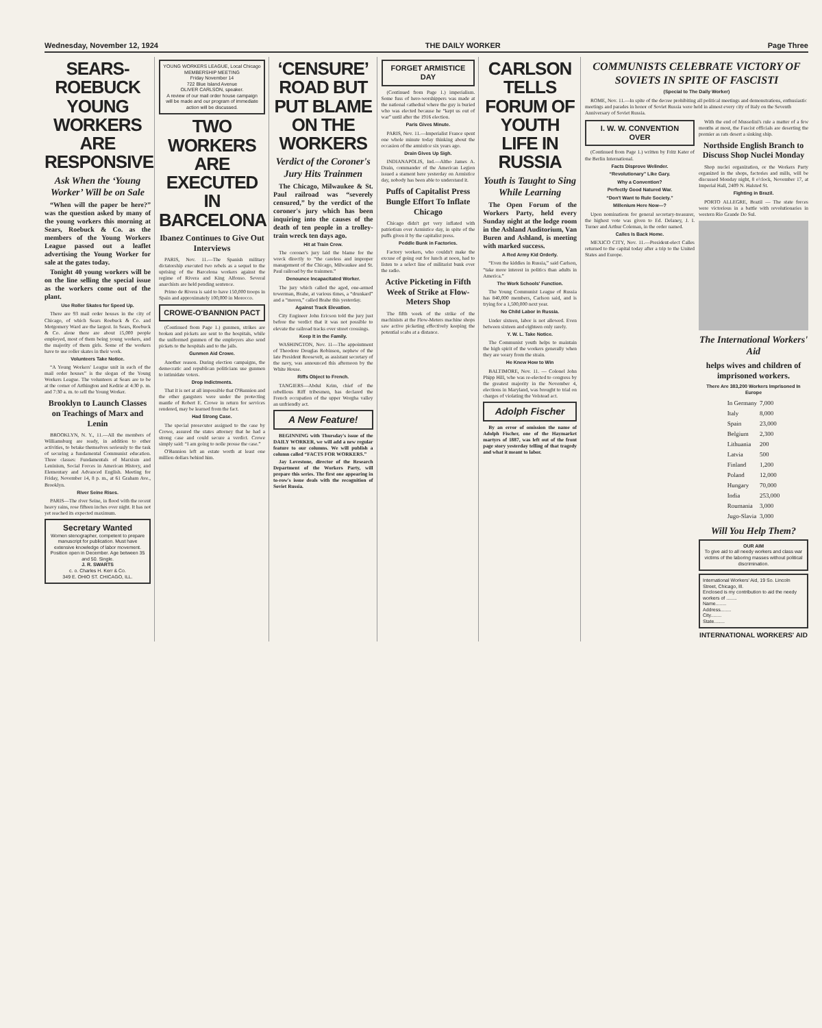Wednesday, November 12, 1924 THE DAILY WORKER Page Three
SEARS-ROEBUCK YOUNG WORKERS ARE RESPONSIVE
Ask When the ‘Young Worker’ Will be on Sale
“When will the paper be here?” was the question asked by many of the young workers this morning at Sears, Roebuck & Co. as the members of the Young Workers League passed out a leaflet advertising the Young Worker for sale at the gates today.
Tonight 40 young workers will be on the line selling the special issue as the workers come out of the plant.
Use Roller Skates for Speed Up.
There are 93 mail order houses in the city of Chicago, of which Sears Roebuck & Co. and Motgomery Ward are the largest. In Sears, Roebuck & Co. alone there are about 15,000 people employed, most of them being young workers, and the majority of them girls. Some of the workers have to use roller skates in their work.
Volunteers Take Notice.
“A Young Workers' League unit in each of the mail order houses” is the slogan of the Young Workers League. The volunteers at Sears are to be at the corner of Arthington and Kedzie at 4:30 p. m. and 7:30 a. m. to sell the Young Worker.
Brooklyn to Launch Classes on Teachings of Marx and Lenin
BROOKLYN, N. Y., 11.—All the members of Williamsburg are ready, in addition to other activities, to betake themselves seriously to the task of securing a fundamental Communist education. Three classes: Fundamentals of Marxism and Leninism, Social Forces in American History, and Elementary and Advanced English. Meeting for Friday, November 14, 8 p. m., at 61 Graham Ave., Brooklyn.
River Seine Rises.
PARIS—The river Seine, in flood with the recent heavy rains, rose fifteen inches over night. It has not yet reached its expected maximum.
Secretary Wanted
Women stenographer, competent to prepare manuscript for publication. Must have extensive knowledge of labor movement. Position open in December. Age between 35 and 50. Single.
J. R. SWARTS
c. o. Charles H. Kerr & Co.
349 E. OHIO ST. CHICAGO, ILL.
YOUNG WORKERS LEAGUE, Local Chicago
MEMBERSHIP MEETING
Friday November 14
722 Blue Island Avenue
OLIVER CARLSON, speaker.
A review of our mail order house campaign will be made and our program of immediate action will be discussed.
TWO WORKERS ARE EXECUTED IN BARCELONA
Ibanez Continues to Give Out Interviews
PARIS, Nov. 11.—The Spanish military dictatorship executed two rebels as a sequel to the uprising of the Barcelona workers against the regime of Rivera and King Alfonso. Several anarchists are held pending sentence.
Primo de Rivera is said to have 150,000 troops in Spain and approximately 100,000 in Morocco.
CROWE-O'BANNION PACT
(Continued from Page 1.) gunmen, strikes are broken and pickets are sent to the hospitals, while the uniformed gunmen of the employers also send pickets to the hospitals and to the jails.
Gunmen Aid Crowe.
Another reason. During election campaigns, the democratic and republican politicians use gunmen to intimidate voters.
Drop Indictments.
That it is not at all impossible that O'Bannion and the other gangsters were under the protecting mantle of Robert E. Crowe in return for services rendered, may be learned from the fact.
Had Strong Case.
The special prosecutor assigned to the case by Crowe, assured the states attorney that he had a strong case and could secure a verdict. Crowe simply said: “I am going to nolle prosse the case.”
O'Bannion left an estate worth at least one million dollars behind him.
‘CENSURE’ ROAD BUT PUT BLAME ON THE WORKERS
Verdict of the Coroner's Jury Hits Trainmen
The Chicago, Milwaukee & St. Paul railroad was “severely censured,” by the verdict of the coroner's jury which has been inquiring into the causes of the death of ten people in a trolley-train wreck ten days ago.
Hit at Train Crew.
The coroner's jury laid the blame for the wreck directly to “the careless and improper management of the Chicago, Milwaukee and St. Paul railroad by the trainmen.”
Denounce Incapacitated Worker.
The jury which called the aged, one-armed towerman, Brahe, at various times, a “drunkard” and a “moron,” called Brahe this yesterday.
Against Track Elevation.
City Engineer John Ericson told the jury just before the verdict that it was not possible to elevate the railroad tracks over street crossings.
Keep It in the Family.
WASHINGTON, Nov. 11—The appointment of Theodore Douglas Robinson, nephew of the late President Roosevelt, as assistant secretary of the navy, was announced this afternoon by the White House.
Riffs Object to French.
TANGIERS—Abdul Krim, chief of the rebellious Riff tribesmen, has declared the French occupation of the upper Worgha valley an unfriendly act.
A New Feature!
BEGINNING with Thursday's issue of the DAILY WORKER, we will add a new regular feature to our columns. We will publish a column called “FACTS FOR WORKERS.”
Jay Lovestone, director of the Research Department of the Workers Party, will prepare this series. The first one appearing in to-row's issue deals with the recognition of Soviet Russia.
FORGET ARMISTICE DAY
(Continued from Page 1.) imperialism. Some fuss of hero-worshippers was made at the national cathedral where the guy is buried who was elected because he “kept us out of war” until after the 1916 election.
Paris Gives Minute.
PARIS, Nov. 11.—Imperialist France spent one whole minute today thinking about the occasion of the armistice six years ago.
Drain Gives Up Sigh.
INDIANAPOLIS, Ind.—Altho James A. Drain, commander of the American Legion issued a stament here yesterday on Armistice day, nobody has been able to understand it.
Puffs of Capitalist Press Bungle Effort To Inflate Chicago
Chicago didn't get very inflated with patriotism over Armistice day, in spite of the puffs given it by the capitalist press.
Peddle Bunk in Factories.
Factory workers, who couldn't make the excuse of going out for lunch at noon, had to listen to a select line of militarist bunk over the radio.
Active Picketing in Fifth Week of Strike at Flow-Meters Shop
The fifth week of the strike of the machinists at the Flow-Meters machine shops saw active picketing effectively keeping the potential scabs at a distance.
CARLSON TELLS FORUM OF YOUTH LIFE IN RUSSIA
Youth is Taught to Sing While Learning
The Open Forum of the Workers Party, held every Sunday night at the lodge room in the Ashland Auditorium, Van Buren and Ashland, is meeting with marked success.
A Red Army Kid Orderly.
“Even the kiddies in Russia,” said Carlson, “take more interest in politics than adults in America.”
The Work Schools' Function.
The Young Communist League of Russia has 840,000 members, Carlson said, and is trying for a 1,500,000 next year.
No Child Labor in Russia.
Under sixteen, labor is not allowed. Even between sixteen and eighteen only rarely.
Y. W. L. Take Notice.
The Communist youth helps to maintain the high spirit of the workers generally when they are weary from the strain.
He Knew How to Win
BALTIMORE, Nov. 11. — Colonel John Phipp Hill, who was re-elected to congress by the greatest majority in the November 4, elections in Maryland, was brought to trial on charges of violating the Volstead act.
Adolph Fischer
By an error of omission the name of Adolph Fischer, one of the Haymarket martyrs of 1887, was left out of the front page story yesterday telling of that tragedy and what it meant to labor.
COMMUNISTS CELEBRATE VICTORY OF SOVIETS IN SPITE OF FASCISTI
(Special to The Daily Worker)
ROME, Nov. 11.—In spite of the decree prohibiting all political meetings and demonstrations, enthusiastic meetings and parades in honor of Soviet Russia were held in almost every city of Italy on the Seventh Anniversary of Soviet Russia.
I. W. W. CONVENTION OVER
(Continued from Page 1.) written by Fritz Kater of the Berlin International.
Facts Disprove Welinder.
“Revolutionary” Like Gary.
Why a Convention?
Perfectly Good Natured War.
“Don't Want to Rule Society.”
Millenium Here Now—?
Upon nominations for general secretary-treasurer, the highest vote was given to Ed. Delaney, J. I. Turner and Arthur Coleman, in the order named.
Calles Is Back Home.
MEXICO CITY, Nov. 11.—President-elect Calles returned to the capital today after a trip to the United States and Europe.
With the end of Mussolini's rule a matter of a few months at most, the Fascist officials are deserting the premier as rats desert a sinking ship.
Northside English Branch to Discuss Shop Nuclei Monday
Shop nuclei organization, or the Workers Party organized in the shops, factories and mills, will be discussed Monday night, 8 o'clock, November 17, at Imperial Hall, 2409 N. Halsted St.
Fighting in Brazil.
PORTO ALLEGRE, Brazil — The state forces were victorious in a battle with revolutionaries in western Rio Grande Do Sul.
The International Workers' Aid
helps wives and children of imprisoned workers.
There Are 383,200 Workers Imprisoned In Europe
| In Germany | 7,000 |
| Italy | 8,000 |
| Spain | 23,000 |
| Belgium | 2,300 |
| Lithuania | 200 |
| Latvia | 500 |
| Finland | 1,200 |
| Poland | 12,000 |
| Hungary | 70,000 |
| India | 253,000 |
| Roumania | 3,000 |
| Jugo-Slavia | 3,000 |
Will You Help Them?
OUR AIM
To give aid to all needy workers and class war victims of the laboring masses without political discrimination.
International Workers' Aid, 19 So. Lincoln Street, Chicago, Ill.
Enclosed is my contribution to aid the needy workers of ........
Name........
Address........
City........
State........
INTERNATIONAL WORKERS' AID